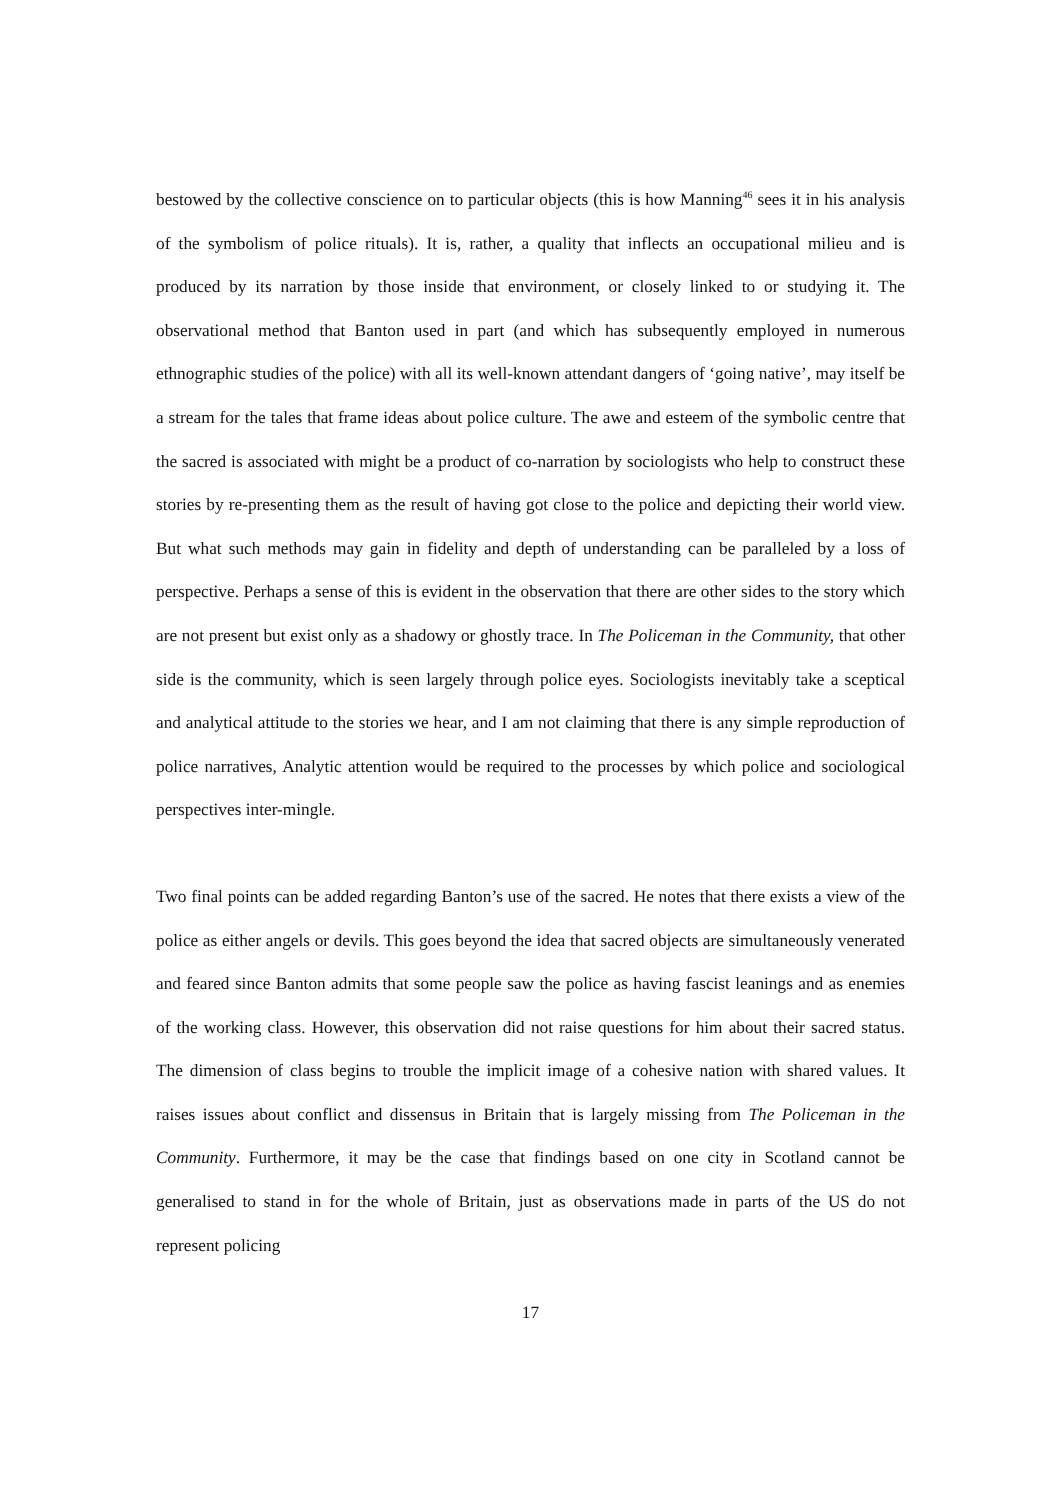bestowed by the collective conscience on to particular objects (this is how Manning<sup>46</sup> sees it in his analysis of the symbolism of police rituals). It is, rather, a quality that inflects an occupational milieu and is produced by its narration by those inside that environment, or closely linked to or studying it. The observational method that Banton used in part (and which has subsequently employed in numerous ethnographic studies of the police) with all its well-known attendant dangers of ‘going native’, may itself be a stream for the tales that frame ideas about police culture. The awe and esteem of the symbolic centre that the sacred is associated with might be a product of co-narration by sociologists who help to construct these stories by re-presenting them as the result of having got close to the police and depicting their world view. But what such methods may gain in fidelity and depth of understanding can be paralleled by a loss of perspective. Perhaps a sense of this is evident in the observation that there are other sides to the story which are not present but exist only as a shadowy or ghostly trace. In The Policeman in the Community, that other side is the community, which is seen largely through police eyes. Sociologists inevitably take a sceptical and analytical attitude to the stories we hear, and I am not claiming that there is any simple reproduction of police narratives, Analytic attention would be required to the processes by which police and sociological perspectives inter-mingle.
Two final points can be added regarding Banton’s use of the sacred. He notes that there exists a view of the police as either angels or devils. This goes beyond the idea that sacred objects are simultaneously venerated and feared since Banton admits that some people saw the police as having fascist leanings and as enemies of the working class. However, this observation did not raise questions for him about their sacred status. The dimension of class begins to trouble the implicit image of a cohesive nation with shared values. It raises issues about conflict and dissensus in Britain that is largely missing from The Policeman in the Community. Furthermore, it may be the case that findings based on one city in Scotland cannot be generalised to stand in for the whole of Britain, just as observations made in parts of the US do not represent policing
17